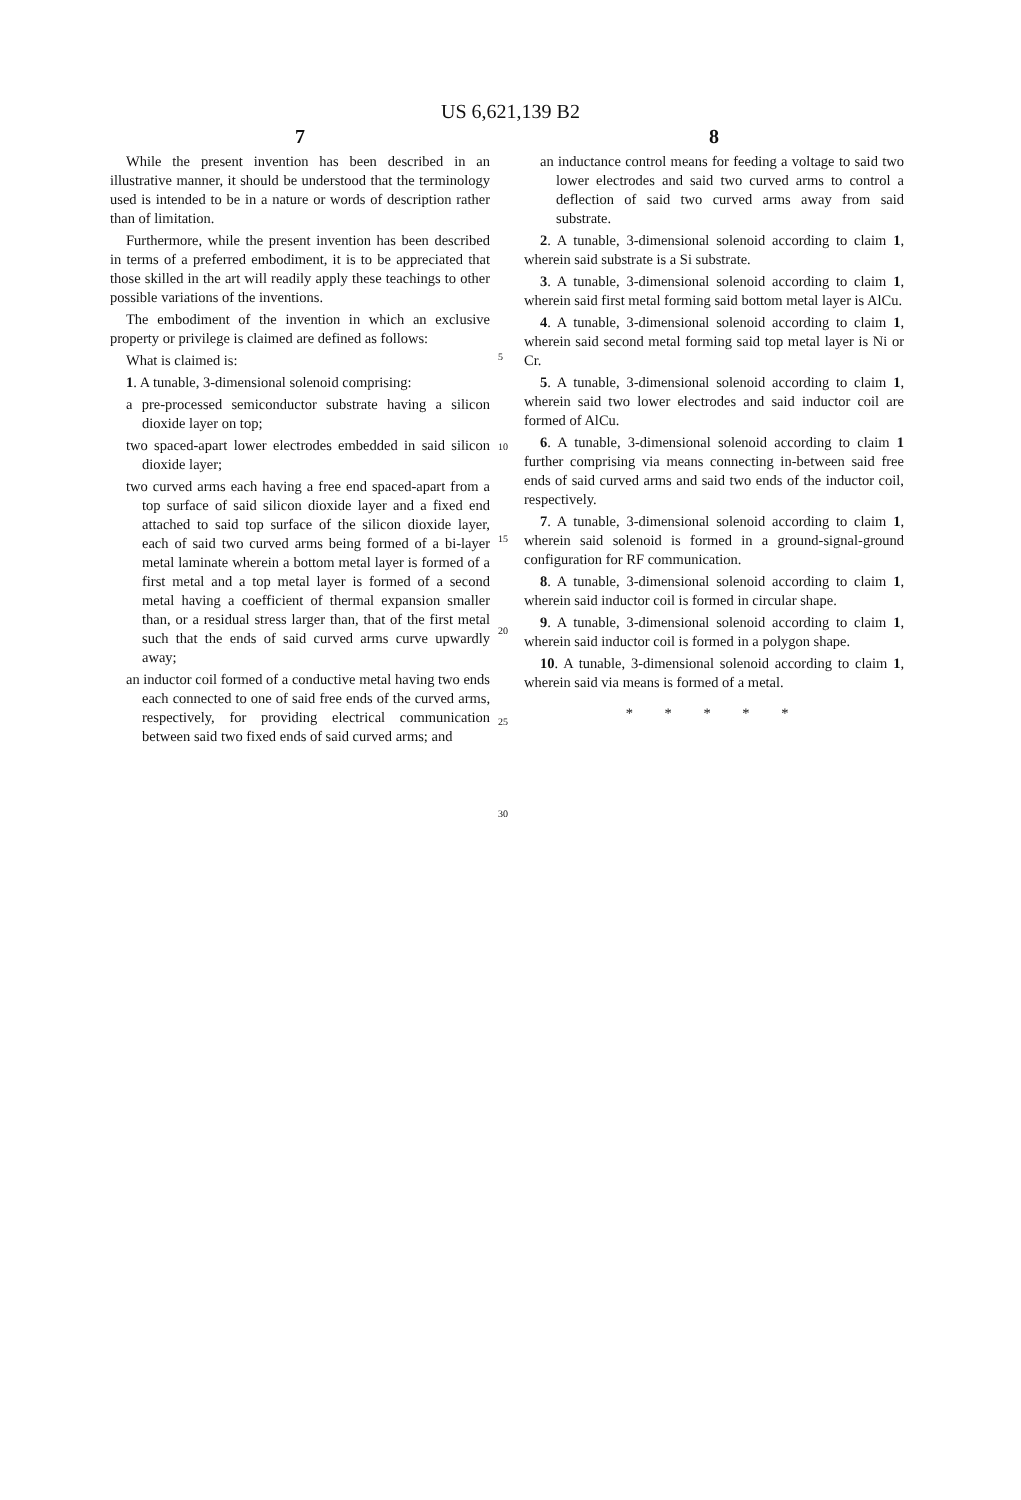US 6,621,139 B2
7
While the present invention has been described in an illustrative manner, it should be understood that the terminology used is intended to be in a nature or words of description rather than of limitation.
Furthermore, while the present invention has been described in terms of a preferred embodiment, it is to be appreciated that those skilled in the art will readily apply these teachings to other possible variations of the inventions.
The embodiment of the invention in which an exclusive property or privilege is claimed are defined as follows:
What is claimed is:
1. A tunable, 3-dimensional solenoid comprising:
a pre-processed semiconductor substrate having a silicon dioxide layer on top;
two spaced-apart lower electrodes embedded in said silicon dioxide layer;
two curved arms each having a free end spaced-apart from a top surface of said silicon dioxide layer and a fixed end attached to said top surface of the silicon dioxide layer, each of said two curved arms being formed of a bi-layer metal laminate wherein a bottom metal layer is formed of a first metal and a top metal layer is formed of a second metal having a coefficient of thermal expansion smaller than, or a residual stress larger than, that of the first metal such that the ends of said curved arms curve upwardly away;
an inductor coil formed of a conductive metal having two ends each connected to one of said free ends of the curved arms, respectively, for providing electrical communication between said two fixed ends of said curved arms; and
5
10
15
20
25
30
8
an inductance control means for feeding a voltage to said two lower electrodes and said two curved arms to control a deflection of said two curved arms away from said substrate.
2. A tunable, 3-dimensional solenoid according to claim 1, wherein said substrate is a Si substrate.
3. A tunable, 3-dimensional solenoid according to claim 1, wherein said first metal forming said bottom metal layer is AlCu.
4. A tunable, 3-dimensional solenoid according to claim 1, wherein said second metal forming said top metal layer is Ni or Cr.
5. A tunable, 3-dimensional solenoid according to claim 1, wherein said two lower electrodes and said inductor coil are formed of AlCu.
6. A tunable, 3-dimensional solenoid according to claim 1 further comprising via means connecting in-between said free ends of said curved arms and said two ends of the inductor coil, respectively.
7. A tunable, 3-dimensional solenoid according to claim 1, wherein said solenoid is formed in a ground-signal-ground configuration for RF communication.
8. A tunable, 3-dimensional solenoid according to claim 1, wherein said inductor coil is formed in circular shape.
9. A tunable, 3-dimensional solenoid according to claim 1, wherein said inductor coil is formed in a polygon shape.
10. A tunable, 3-dimensional solenoid according to claim 1, wherein said via means is formed of a metal.
* * * * *